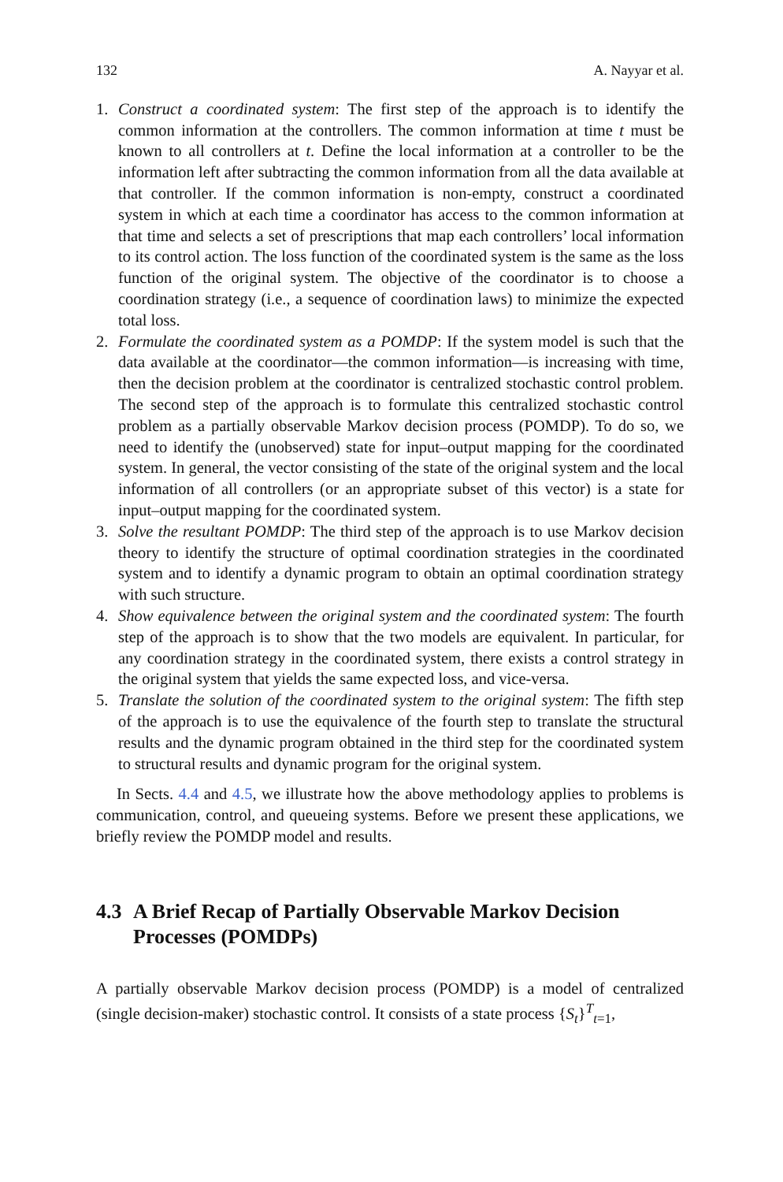132 A. Nayyar et al.
1. Construct a coordinated system: The first step of the approach is to identify the common information at the controllers. The common information at time t must be known to all controllers at t. Define the local information at a controller to be the information left after subtracting the common information from all the data available at that controller. If the common information is non-empty, construct a coordinated system in which at each time a coordinator has access to the common information at that time and selects a set of prescriptions that map each controllers’ local information to its control action. The loss function of the coordinated system is the same as the loss function of the original system. The objective of the coordinator is to choose a coordination strategy (i.e., a sequence of coordination laws) to minimize the expected total loss.
2. Formulate the coordinated system as a POMDP: If the system model is such that the data available at the coordinator—the common information—is increasing with time, then the decision problem at the coordinator is centralized stochastic control problem. The second step of the approach is to formulate this centralized stochastic control problem as a partially observable Markov decision process (POMDP). To do so, we need to identify the (unobserved) state for input–output mapping for the coordinated system. In general, the vector consisting of the state of the original system and the local information of all controllers (or an appropriate subset of this vector) is a state for input–output mapping for the coordinated system.
3. Solve the resultant POMDP: The third step of the approach is to use Markov decision theory to identify the structure of optimal coordination strategies in the coordinated system and to identify a dynamic program to obtain an optimal coordination strategy with such structure.
4. Show equivalence between the original system and the coordinated system: The fourth step of the approach is to show that the two models are equivalent. In particular, for any coordination strategy in the coordinated system, there exists a control strategy in the original system that yields the same expected loss, and vice-versa.
5. Translate the solution of the coordinated system to the original system: The fifth step of the approach is to use the equivalence of the fourth step to translate the structural results and the dynamic program obtained in the third step for the coordinated system to structural results and dynamic program for the original system.
In Sects. 4.4 and 4.5, we illustrate how the above methodology applies to problems is communication, control, and queueing systems. Before we present these applications, we briefly review the POMDP model and results.
4.3 A Brief Recap of Partially Observable Markov Decision Processes (POMDPs)
A partially observable Markov decision process (POMDP) is a model of centralized (single decision-maker) stochastic control. It consists of a state process {S<sub>t</sub>}<sup>T</sup><sub>t=1</sub>,